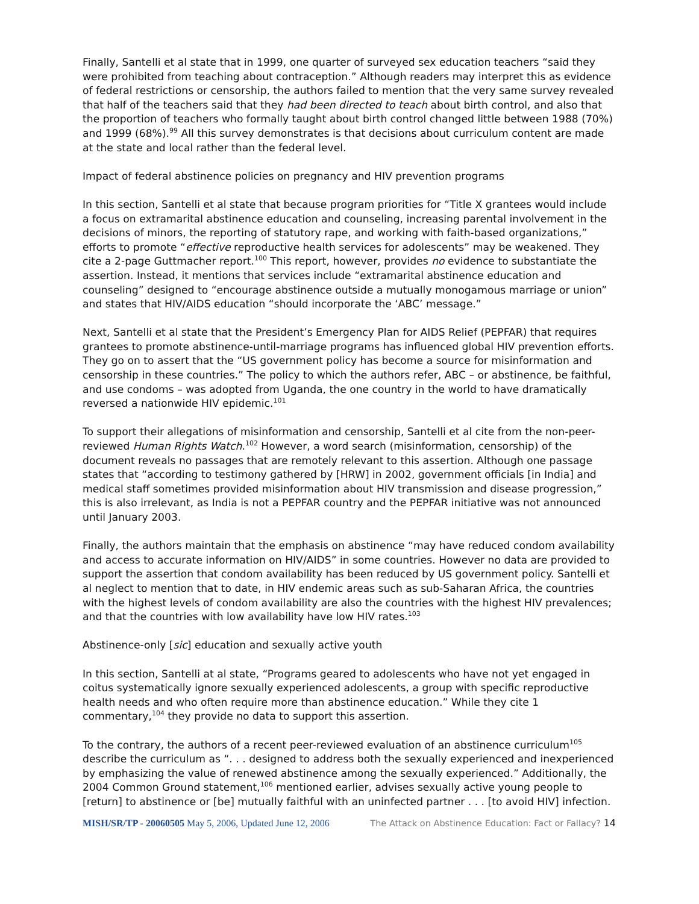Finally, Santelli et al state that in 1999, one quarter of surveyed sex education teachers “said they were prohibited from teaching about contraception.” Although readers may interpret this as evidence of federal restrictions or censorship, the authors failed to mention that the very same survey revealed that half of the teachers said that they had been directed to teach about birth control, and also that the proportion of teachers who formally taught about birth control changed little between 1988 (70%) and 1999 (68%).<sup>99</sup> All this survey demonstrates is that decisions about curriculum content are made at the state and local rather than the federal level.
Impact of federal abstinence policies on pregnancy and HIV prevention programs
In this section, Santelli et al state that because program priorities for “Title X grantees would include a focus on extramarital abstinence education and counseling, increasing parental involvement in the decisions of minors, the reporting of statutory rape, and working with faith-based organizations,” efforts to promote “effective reproductive health services for adolescents” may be weakened. They cite a 2-page Guttmacher report.<sup>100</sup> This report, however, provides no evidence to substantiate the assertion. Instead, it mentions that services include “extramarital abstinence education and counseling” designed to “encourage abstinence outside a mutually monogamous marriage or union” and states that HIV/AIDS education “should incorporate the ‘ABC’ message.”
Next, Santelli et al state that the President’s Emergency Plan for AIDS Relief (PEPFAR) that requires grantees to promote abstinence-until-marriage programs has influenced global HIV prevention efforts. They go on to assert that the “US government policy has become a source for misinformation and censorship in these countries.” The policy to which the authors refer, ABC – or abstinence, be faithful, and use condoms – was adopted from Uganda, the one country in the world to have dramatically reversed a nationwide HIV epidemic.<sup>101</sup>
To support their allegations of misinformation and censorship, Santelli et al cite from the non-peer-reviewed Human Rights Watch.<sup>102</sup> However, a word search (misinformation, censorship) of the document reveals no passages that are remotely relevant to this assertion. Although one passage states that “according to testimony gathered by [HRW] in 2002, government officials [in India] and medical staff sometimes provided misinformation about HIV transmission and disease progression,” this is also irrelevant, as India is not a PEPFAR country and the PEPFAR initiative was not announced until January 2003.
Finally, the authors maintain that the emphasis on abstinence “may have reduced condom availability and access to accurate information on HIV/AIDS” in some countries. However no data are provided to support the assertion that condom availability has been reduced by US government policy. Santelli et al neglect to mention that to date, in HIV endemic areas such as sub-Saharan Africa, the countries with the highest levels of condom availability are also the countries with the highest HIV prevalences; and that the countries with low availability have low HIV rates.<sup>103</sup>
Abstinence-only [sic] education and sexually active youth
In this section, Santelli at al state, “Programs geared to adolescents who have not yet engaged in coitus systematically ignore sexually experienced adolescents, a group with specific reproductive health needs and who often require more than abstinence education.” While they cite 1 commentary,<sup>104</sup> they provide no data to support this assertion.
To the contrary, the authors of a recent peer-reviewed evaluation of an abstinence curriculum<sup>105</sup> describe the curriculum as “. . . designed to address both the sexually experienced and inexperienced by emphasizing the value of renewed abstinence among the sexually experienced.” Additionally, the 2004 Common Ground statement,<sup>106</sup> mentioned earlier, advises sexually active young people to [return] to abstinence or [be] mutually faithful with an uninfected partner . . . [to avoid HIV] infection.
MISH/SR/TP - 20060505 May 5, 2006, Updated June 12, 2006 The Attack on Abstinence Education: Fact or Fallacy? 14